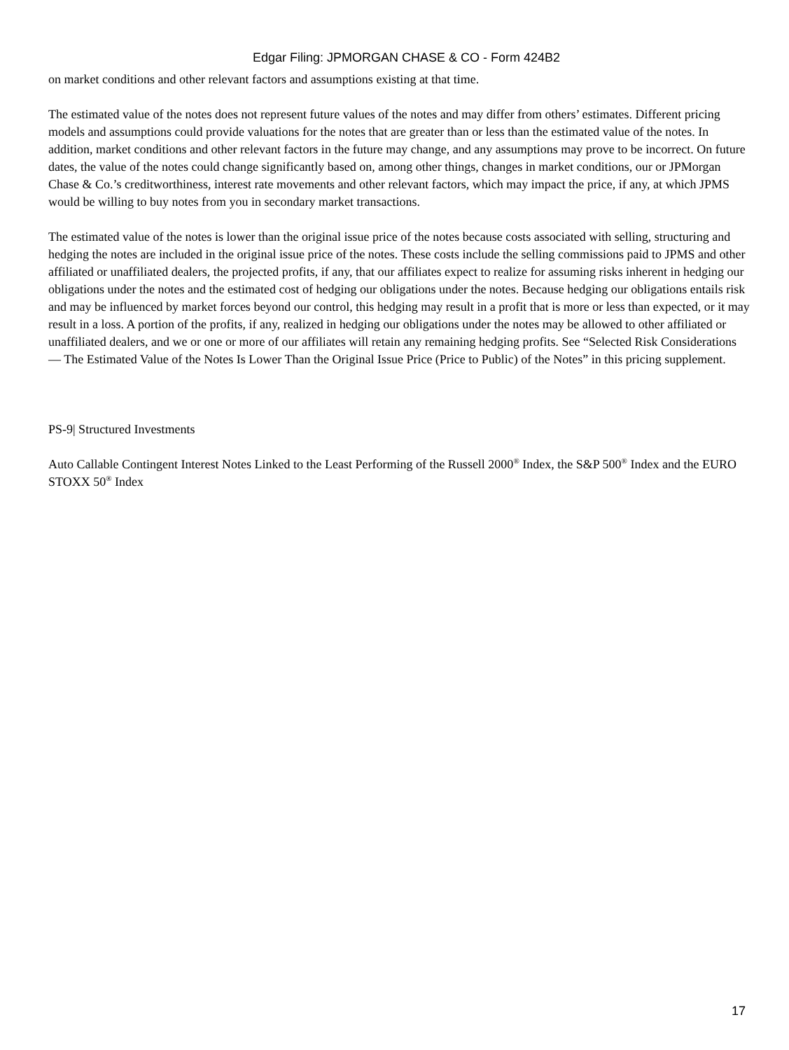Edgar Filing: JPMORGAN CHASE & CO - Form 424B2
on market conditions and other relevant factors and assumptions existing at that time.
The estimated value of the notes does not represent future values of the notes and may differ from others’ estimates. Different pricing models and assumptions could provide valuations for the notes that are greater than or less than the estimated value of the notes. In addition, market conditions and other relevant factors in the future may change, and any assumptions may prove to be incorrect. On future dates, the value of the notes could change significantly based on, among other things, changes in market conditions, our or JPMorgan Chase & Co.’s creditworthiness, interest rate movements and other relevant factors, which may impact the price, if any, at which JPMS would be willing to buy notes from you in secondary market transactions.
The estimated value of the notes is lower than the original issue price of the notes because costs associated with selling, structuring and hedging the notes are included in the original issue price of the notes. These costs include the selling commissions paid to JPMS and other affiliated or unaffiliated dealers, the projected profits, if any, that our affiliates expect to realize for assuming risks inherent in hedging our obligations under the notes and the estimated cost of hedging our obligations under the notes. Because hedging our obligations entails risk and may be influenced by market forces beyond our control, this hedging may result in a profit that is more or less than expected, or it may result in a loss. A portion of the profits, if any, realized in hedging our obligations under the notes may be allowed to other affiliated or unaffiliated dealers, and we or one or more of our affiliates will retain any remaining hedging profits. See “Selected Risk Considerations — The Estimated Value of the Notes Is Lower Than the Original Issue Price (Price to Public) of the Notes” in this pricing supplement.
PS-9| Structured Investments
Auto Callable Contingent Interest Notes Linked to the Least Performing of the Russell 2000<sup>®</sup> Index, the S&P 500<sup>®</sup> Index and the EURO STOXX 50<sup>®</sup> Index
17